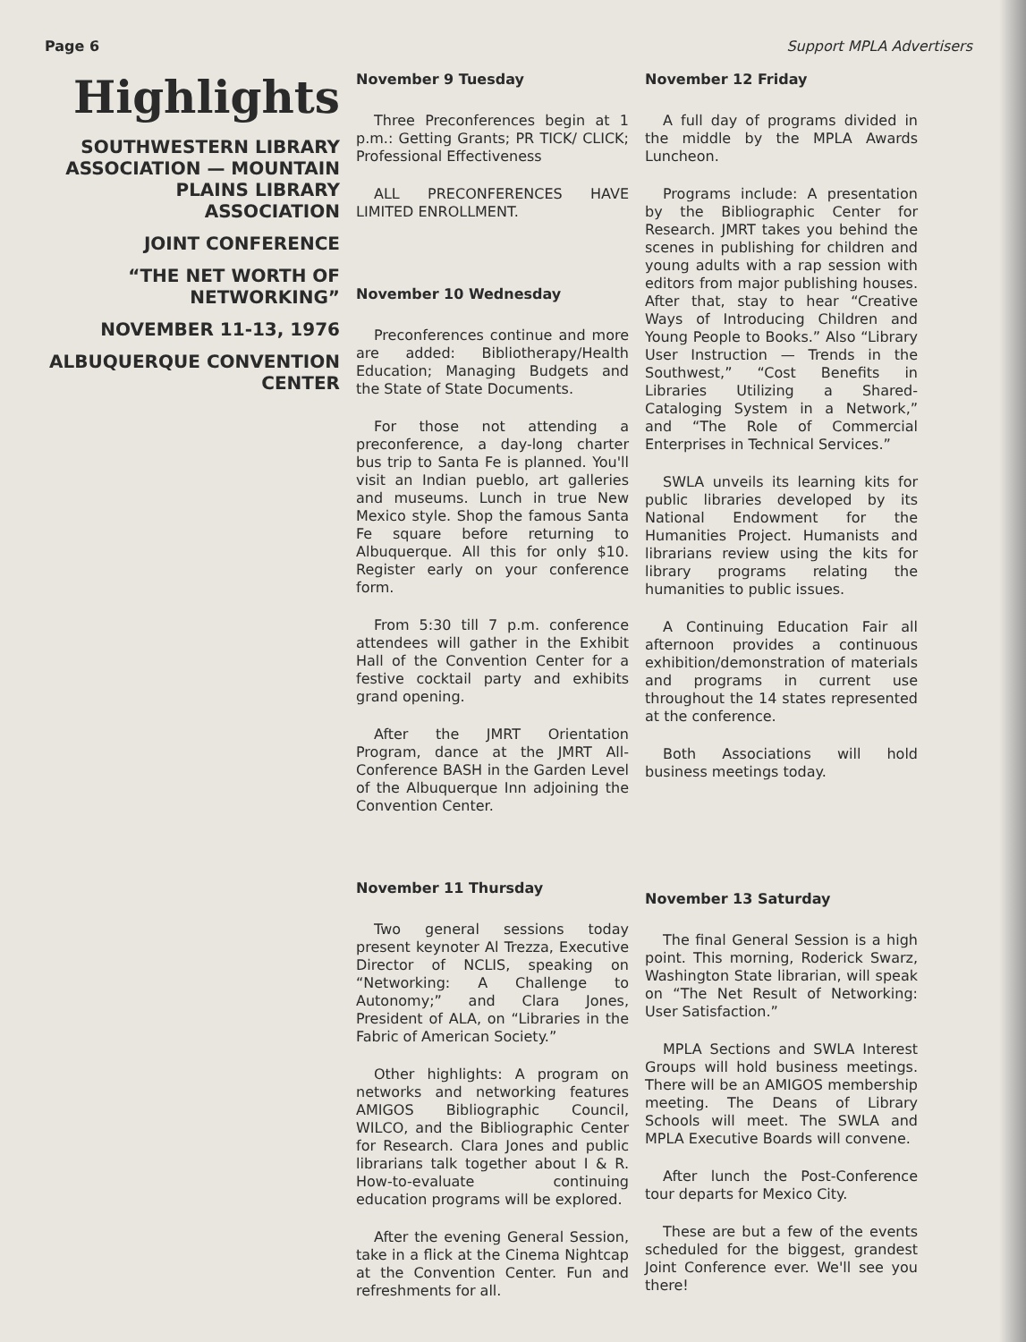Page 6 Support MPLA Advertisers
Highlights
SOUTHWESTERN LIBRARY ASSOCIATION — MOUNTAIN PLAINS LIBRARY ASSOCIATION
JOINT CONFERENCE
“THE NET WORTH OF NETWORKING”
NOVEMBER 11-13, 1976
ALBUQUERQUE CONVENTION CENTER
November 9 Tuesday
Three Preconferences begin at 1 p.m.: Getting Grants; PR TICK/ CLICK; Professional Effectiveness
ALL PRECONFERENCES HAVE LIMITED ENROLLMENT.
November 10 Wednesday
Preconferences continue and more are added: Bibliotherapy/Health Education; Managing Budgets and the State of State Documents.
For those not attending a preconference, a day-long charter bus trip to Santa Fe is planned. You'll visit an Indian pueblo, art galleries and museums. Lunch in true New Mexico style. Shop the famous Santa Fe square before returning to Albuquerque. All this for only $10. Register early on your conference form.
From 5:30 till 7 p.m. conference attendees will gather in the Exhibit Hall of the Convention Center for a festive cocktail party and exhibits grand opening.
After the JMRT Orientation Program, dance at the JMRT All-Conference BASH in the Garden Level of the Albuquerque Inn adjoining the Convention Center.
November 11 Thursday
Two general sessions today present keynoter Al Trezza, Executive Director of NCLIS, speaking on “Networking: A Challenge to Autonomy;” and Clara Jones, President of ALA, on “Libraries in the Fabric of American Society.”
Other highlights: A program on networks and networking features AMIGOS Bibliographic Council, WILCO, and the Bibliographic Center for Research. Clara Jones and public librarians talk together about I & R. How-to-evaluate continuing education programs will be explored.
After the evening General Session, take in a flick at the Cinema Nightcap at the Convention Center. Fun and refreshments for all.
November 12 Friday
A full day of programs divided in the middle by the MPLA Awards Luncheon.
Programs include: A presentation by the Bibliographic Center for Research. JMRT takes you behind the scenes in publishing for children and young adults with a rap session with editors from major publishing houses. After that, stay to hear “Creative Ways of Introducing Children and Young People to Books.” Also “Library User Instruction — Trends in the Southwest,” “Cost Benefits in Libraries Utilizing a Shared-Cataloging System in a Network,” and “The Role of Commercial Enterprises in Technical Services.”
SWLA unveils its learning kits for public libraries developed by its National Endowment for the Humanities Project. Humanists and librarians review using the kits for library programs relating the humanities to public issues.
A Continuing Education Fair all afternoon provides a continuous exhibition/demonstration of materials and programs in current use throughout the 14 states represented at the conference.
Both Associations will hold business meetings today.
November 13 Saturday
The final General Session is a high point. This morning, Roderick Swarz, Washington State librarian, will speak on “The Net Result of Networking: User Satisfaction.”
MPLA Sections and SWLA Interest Groups will hold business meetings. There will be an AMIGOS membership meeting. The Deans of Library Schools will meet. The SWLA and MPLA Executive Boards will convene.
After lunch the Post-Conference tour departs for Mexico City.
These are but a few of the events scheduled for the biggest, grandest Joint Conference ever. We'll see you there!